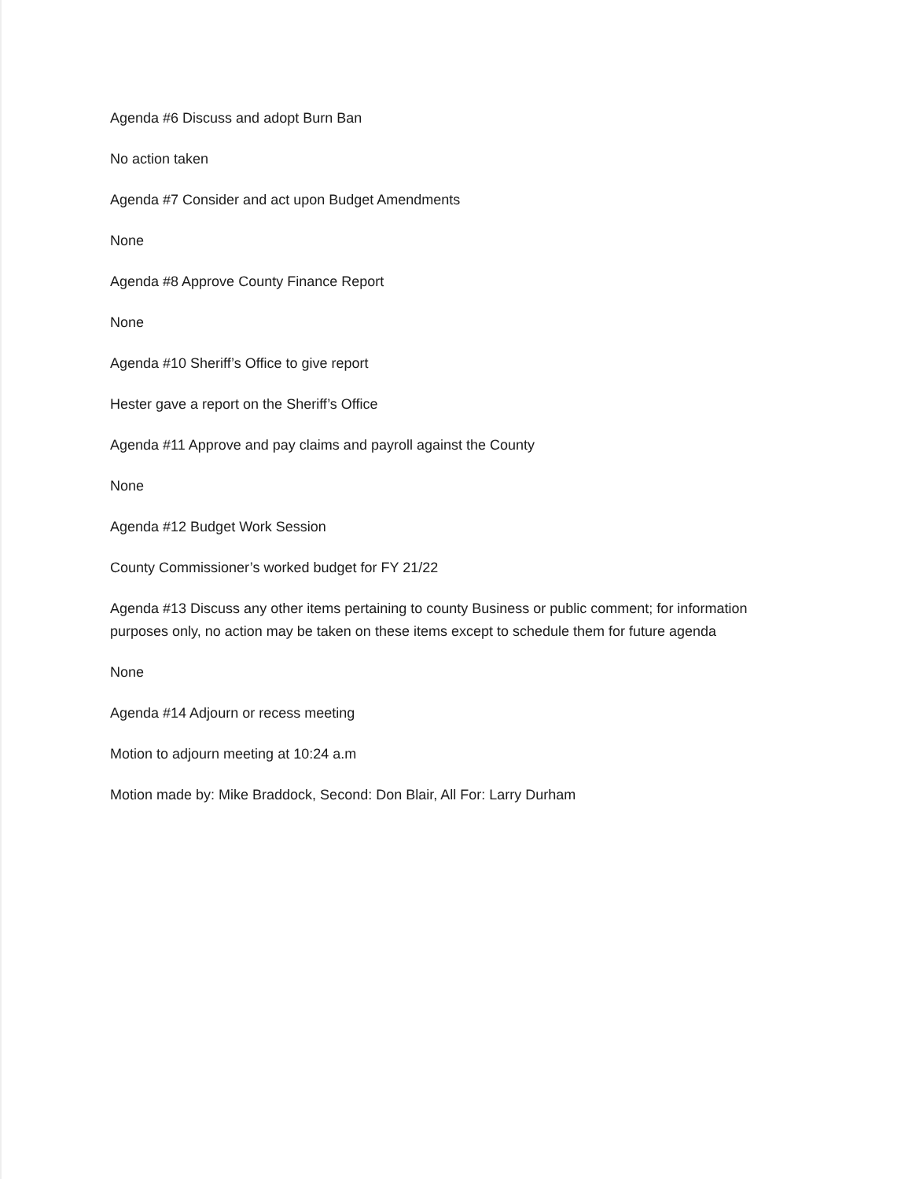Agenda #6 Discuss and adopt Burn Ban
No action taken
Agenda #7 Consider and act upon Budget Amendments
None
Agenda #8 Approve County Finance Report
None
Agenda #10 Sheriff’s Office to give report
Hester gave a report on the Sheriff’s Office
Agenda #11 Approve and pay claims and payroll against the County
None
Agenda #12 Budget Work Session
County Commissioner’s worked budget for FY 21/22
Agenda #13 Discuss any other items pertaining to county Business or public comment; for information purposes only, no action may be taken on these items except to schedule them for future agenda
None
Agenda #14 Adjourn or recess meeting
Motion to adjourn meeting at 10:24 a.m
Motion made by: Mike Braddock, Second: Don Blair, All For: Larry Durham